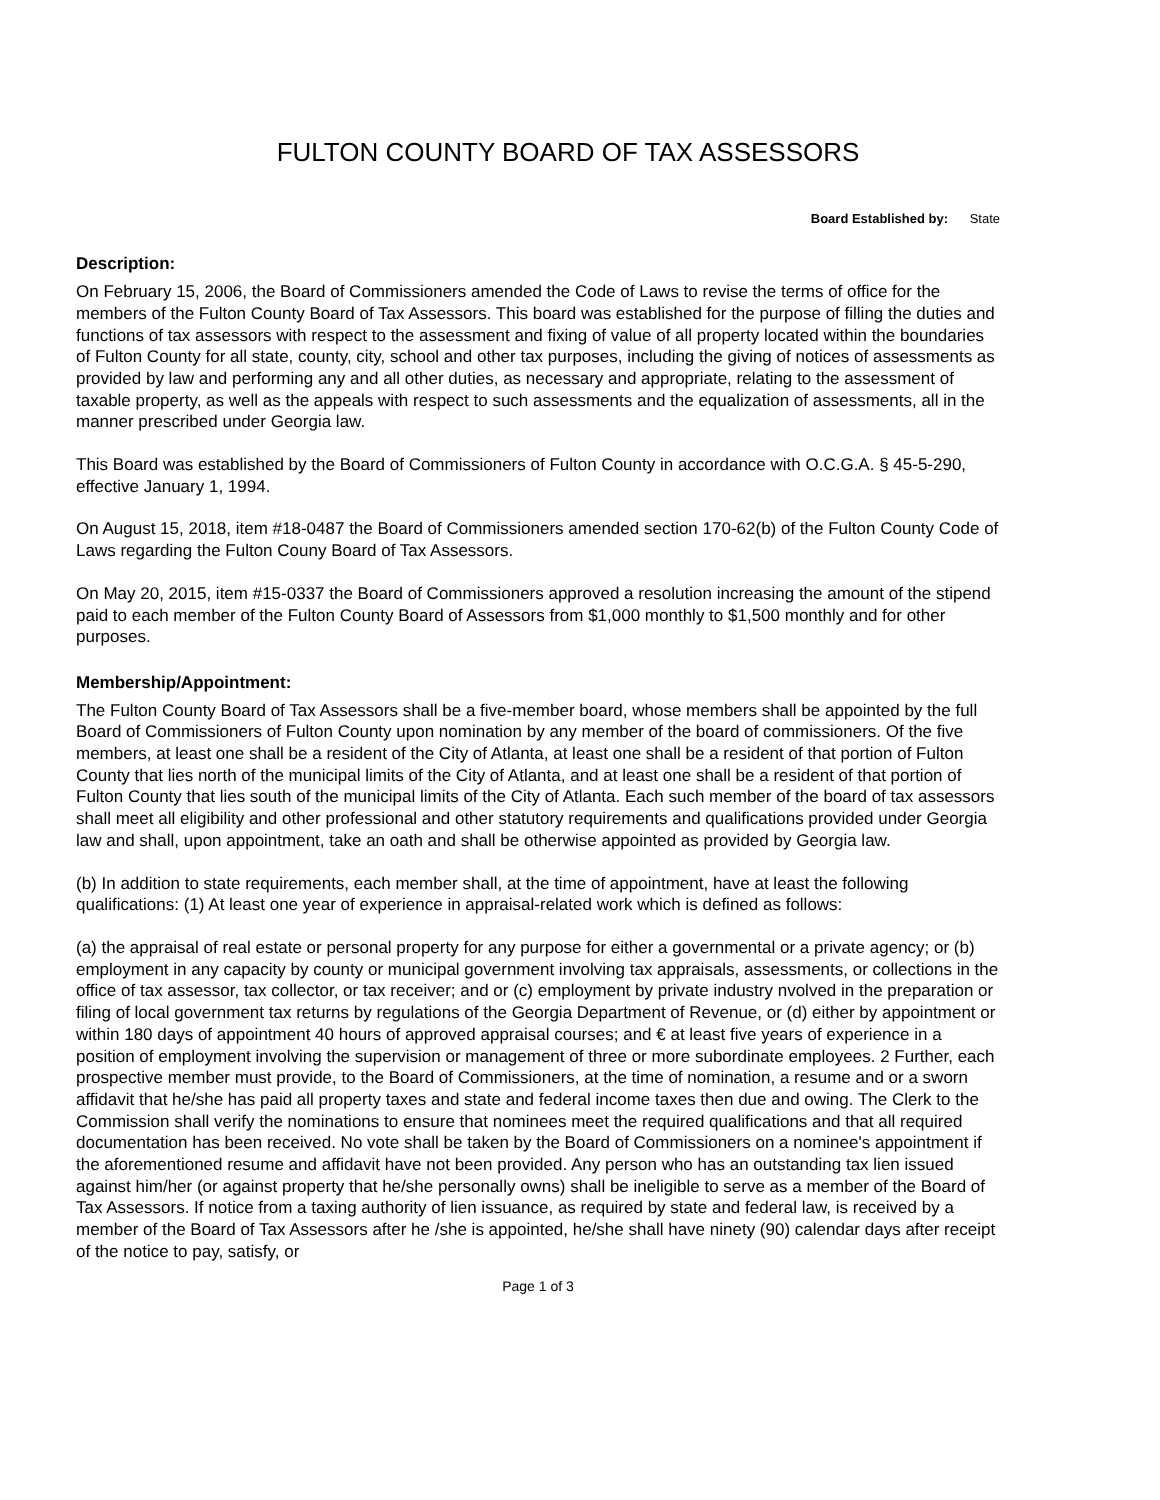FULTON COUNTY BOARD OF TAX ASSESSORS
Board Established by: State
Description:
On February 15, 2006, the Board of Commissioners amended the Code of Laws to revise the terms of office for the members of the Fulton County Board of Tax Assessors. This board was established for the purpose of filling the duties and functions of tax assessors with respect to the assessment and fixing of value of all property located within the boundaries of Fulton County for all state, county, city, school and other tax purposes, including the giving of notices of assessments as provided by law and performing any and all other duties, as necessary and appropriate, relating to the assessment of taxable property, as well as the appeals with respect to such assessments and the equalization of assessments, all in the manner prescribed under Georgia law.
This Board was established by the Board of Commissioners of Fulton County in accordance with O.C.G.A. § 45-5-290, effective January 1, 1994.
On August 15, 2018, item #18-0487 the Board of Commissioners amended section 170-62(b) of the Fulton County Code of Laws regarding the Fulton Couny Board of Tax Assessors.
On May 20, 2015, item #15-0337 the Board of Commissioners approved a resolution increasing the amount of the stipend paid to each member of the Fulton County Board of Assessors from $1,000 monthly to $1,500 monthly and for other purposes.
Membership/Appointment:
The Fulton County Board of Tax Assessors shall be a five-member board, whose members shall be appointed by the full Board of Commissioners of Fulton County upon nomination by any member of the board of commissioners. Of the five members, at least one shall be a resident of the City of Atlanta, at least one shall be a resident of that portion of Fulton County that lies north of the municipal limits of the City of Atlanta, and at least one shall be a resident of that portion of Fulton County that lies south of the municipal limits of the City of Atlanta. Each such member of the board of tax assessors shall meet all eligibility and other professional and other statutory requirements and qualifications provided under Georgia law and shall, upon appointment, take an oath and shall be otherwise appointed as provided by Georgia law.
(b) In addition to state requirements, each member shall, at the time of appointment, have at least the following qualifications: (1) At least one year of experience in appraisal-related work which is defined as follows:
(a) the appraisal of real estate or personal property for any purpose for either a governmental or a private agency; or (b) employment in any capacity by county or municipal government involving tax appraisals, assessments, or collections in the office of tax assessor, tax collector, or tax receiver; and or (c) employment by private industry nvolved in the preparation or filing of local government tax returns by regulations of the Georgia Department of Revenue, or (d) either by appointment or within 180 days of appointment 40 hours of approved appraisal courses; and € at least five years of experience in a position of employment involving the supervision or management of three or more subordinate employees. 2 Further, each prospective member must provide, to the Board of Commissioners, at the time of nomination, a resume and or a sworn affidavit that he/she has paid all property taxes and state and federal income taxes then due and owing. The Clerk to the Commission shall verify the nominations to ensure that nominees meet the required qualifications and that all required documentation has been received. No vote shall be taken by the Board of Commissioners on a nominee's appointment if the aforementioned resume and affidavit have not been provided. Any person who has an outstanding tax lien issued against him/her (or against property that he/she personally owns) shall be ineligible to serve as a member of the Board of Tax Assessors. If notice from a taxing authority of lien issuance, as required by state and federal law, is received by a member of the Board of Tax Assessors after he /she is appointed, he/she shall have ninety (90) calendar days after receipt of the notice to pay, satisfy, or
Page 1 of 3